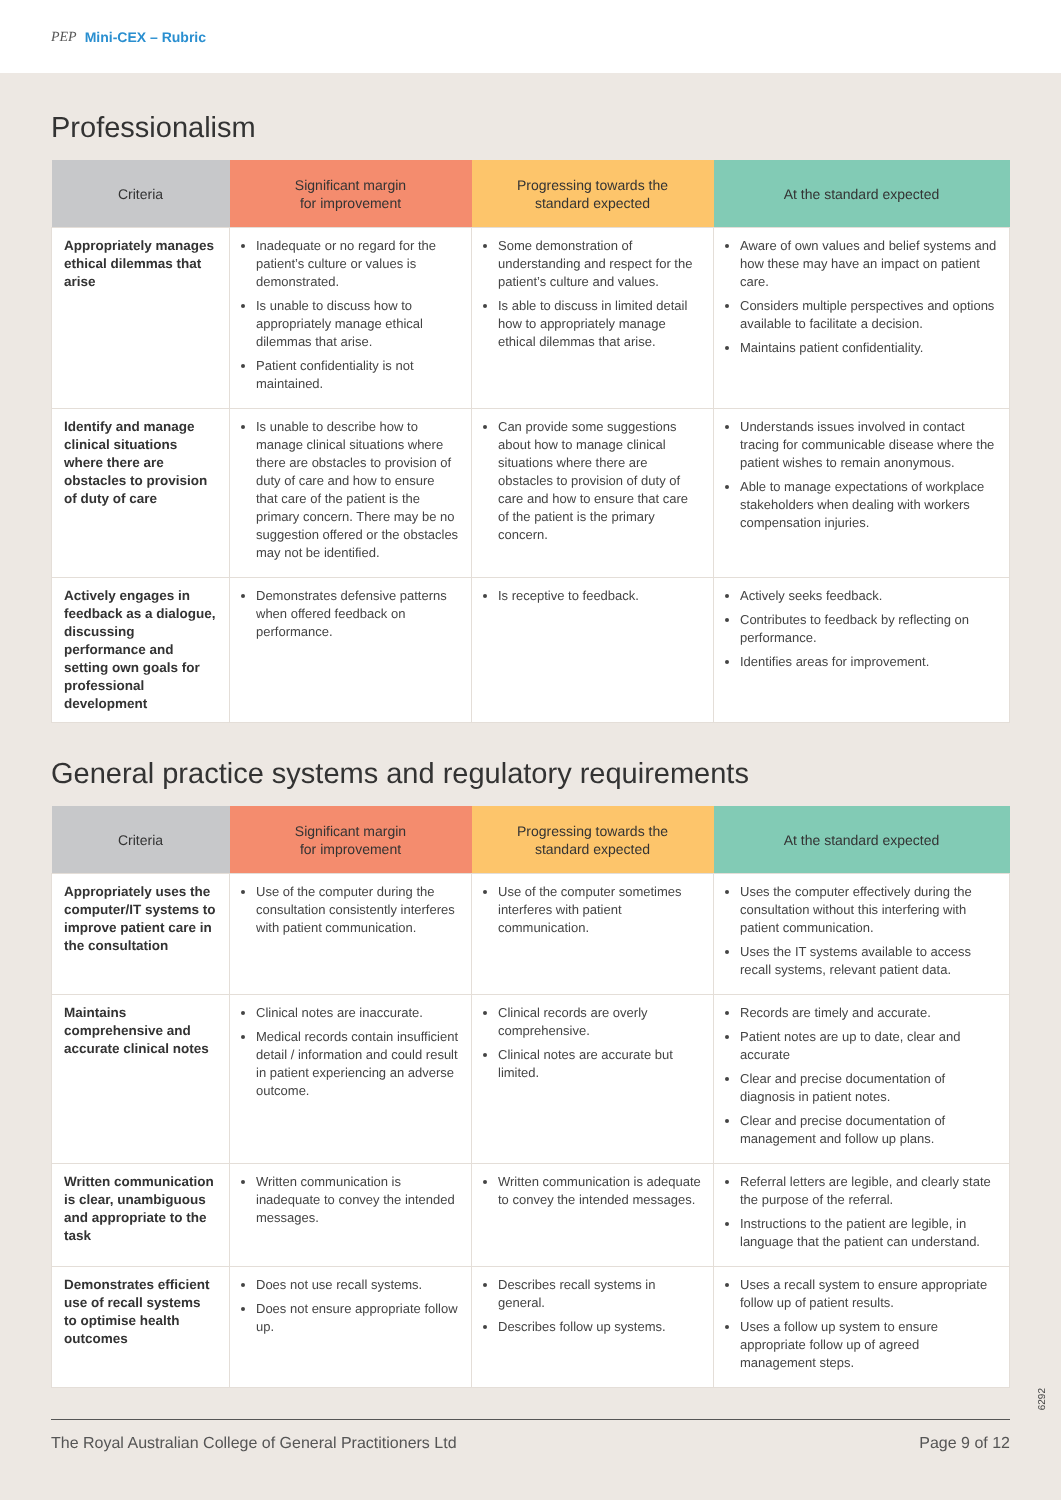PEP Mini-CEX – Rubric
Professionalism
| Criteria | Significant margin for improvement | Progressing towards the standard expected | At the standard expected |
| --- | --- | --- | --- |
| Appropriately manages ethical dilemmas that arise | Inadequate or no regard for the patient’s culture or values is demonstrated. Is unable to discuss how to appropriately manage ethical dilemmas that arise. Patient confidentiality is not maintained. | Some demonstration of understanding and respect for the patient’s culture and values. Is able to discuss in limited detail how to appropriately manage ethical dilemmas that arise. | Aware of own values and belief systems and how these may have an impact on patient care. Considers multiple perspectives and options available to facilitate a decision. Maintains patient confidentiality. |
| Identify and manage clinical situations where there are obstacles to provision of duty of care | Is unable to describe how to manage clinical situations where there are obstacles to provision of duty of care and how to ensure that care of the patient is the primary concern. There may be no suggestion offered or the obstacles may not be identified. | Can provide some suggestions about how to manage clinical situations where there are obstacles to provision of duty of care and how to ensure that care of the patient is the primary concern. | Understands issues involved in contact tracing for communicable disease where the patient wishes to remain anonymous. Able to manage expectations of workplace stakeholders when dealing with workers compensation injuries. |
| Actively engages in feedback as a dialogue, discussing performance and setting own goals for professional development | Demonstrates defensive patterns when offered feedback on performance. | Is receptive to feedback. | Actively seeks feedback. Contributes to feedback by reflecting on performance. Identifies areas for improvement. |
General practice systems and regulatory requirements
| Criteria | Significant margin for improvement | Progressing towards the standard expected | At the standard expected |
| --- | --- | --- | --- |
| Appropriately uses the computer/IT systems to improve patient care in the consultation | Use of the computer during the consultation consistently interferes with patient communication. | Use of the computer sometimes interferes with patient communication. | Uses the computer effectively during the consultation without this interfering with patient communication. Uses the IT systems available to access recall systems, relevant patient data. |
| Maintains comprehensive and accurate clinical notes | Clinical notes are inaccurate. Medical records contain insufficient detail / information and could result in patient experiencing an adverse outcome. | Clinical records are overly comprehensive. Clinical notes are accurate but limited. | Records are timely and accurate. Patient notes are up to date, clear and accurate Clear and precise documentation of diagnosis in patient notes. Clear and precise documentation of management and follow up plans. |
| Written communication is clear, unambiguous and appropriate to the task | Written communication is inadequate to convey the intended messages. | Written communication is adequate to convey the intended messages. | Referral letters are legible, and clearly state the purpose of the referral. Instructions to the patient are legible, in language that the patient can understand. |
| Demonstrates efficient use of recall systems to optimise health outcomes | Does not use recall systems. Does not ensure appropriate follow up. | Describes recall systems in general. Describes follow up systems. | Uses a recall system to ensure appropriate follow up of patient results. Uses a follow up system to ensure appropriate follow up of agreed management steps. |
6292
The Royal Australian College of General Practitioners Ltd Page 9 of 12